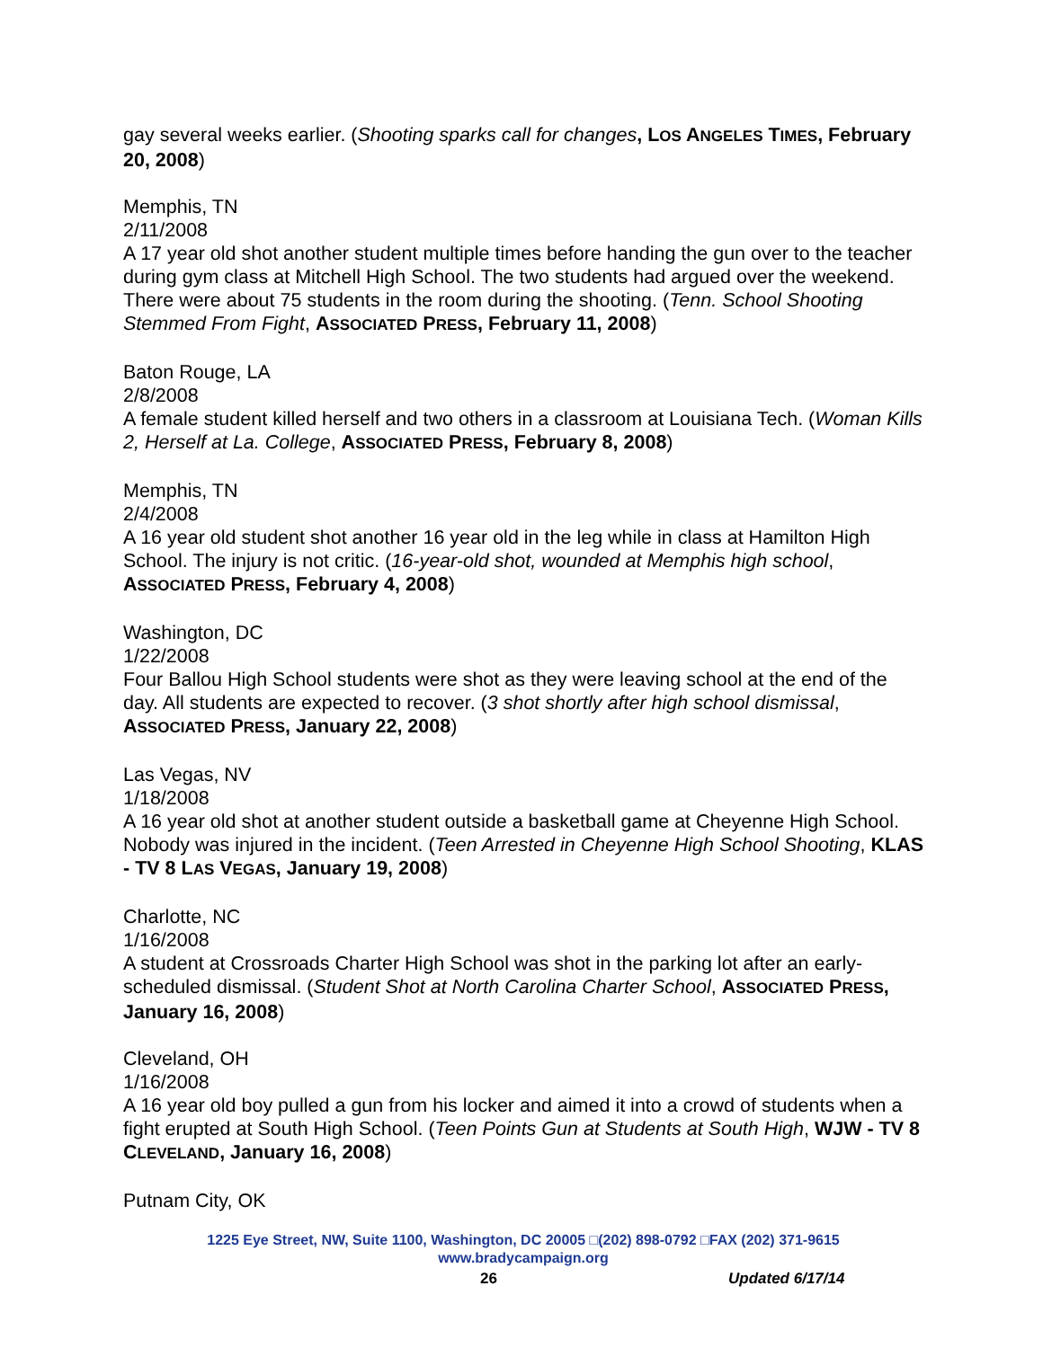gay several weeks earlier. (Shooting sparks call for changes, LOS ANGELES TIMES, February 20, 2008)
Memphis, TN
2/11/2008
A 17 year old shot another student multiple times before handing the gun over to the teacher during gym class at Mitchell High School. The two students had argued over the weekend. There were about 75 students in the room during the shooting. (Tenn. School Shooting Stemmed From Fight, ASSOCIATED PRESS, February 11, 2008)
Baton Rouge, LA
2/8/2008
A female student killed herself and two others in a classroom at Louisiana Tech. (Woman Kills 2, Herself at La. College, ASSOCIATED PRESS, February 8, 2008)
Memphis, TN
2/4/2008
A 16 year old student shot another 16 year old in the leg while in class at Hamilton High School. The injury is not critic. (16-year-old shot, wounded at Memphis high school, ASSOCIATED PRESS, February 4, 2008)
Washington, DC
1/22/2008
Four Ballou High School students were shot as they were leaving school at the end of the day. All students are expected to recover. (3 shot shortly after high school dismissal, ASSOCIATED PRESS, January 22, 2008)
Las Vegas, NV
1/18/2008
A 16 year old shot at another student outside a basketball game at Cheyenne High School. Nobody was injured in the incident. (Teen Arrested in Cheyenne High School Shooting, KLAS - TV 8 LAS VEGAS, January 19, 2008)
Charlotte, NC
1/16/2008
A student at Crossroads Charter High School was shot in the parking lot after an early-scheduled dismissal. (Student Shot at North Carolina Charter School, ASSOCIATED PRESS, January 16, 2008)
Cleveland, OH
1/16/2008
A 16 year old boy pulled a gun from his locker and aimed it into a crowd of students when a fight erupted at South High School. (Teen Points Gun at Students at South High, WJW - TV 8 CLEVELAND, January 16, 2008)
Putnam City, OK
1225 Eye Street, NW, Suite 1100, Washington, DC 20005 □(202) 898-0792 □FAX (202) 371-9615
www.bradycampaign.org
26 Updated 6/17/14